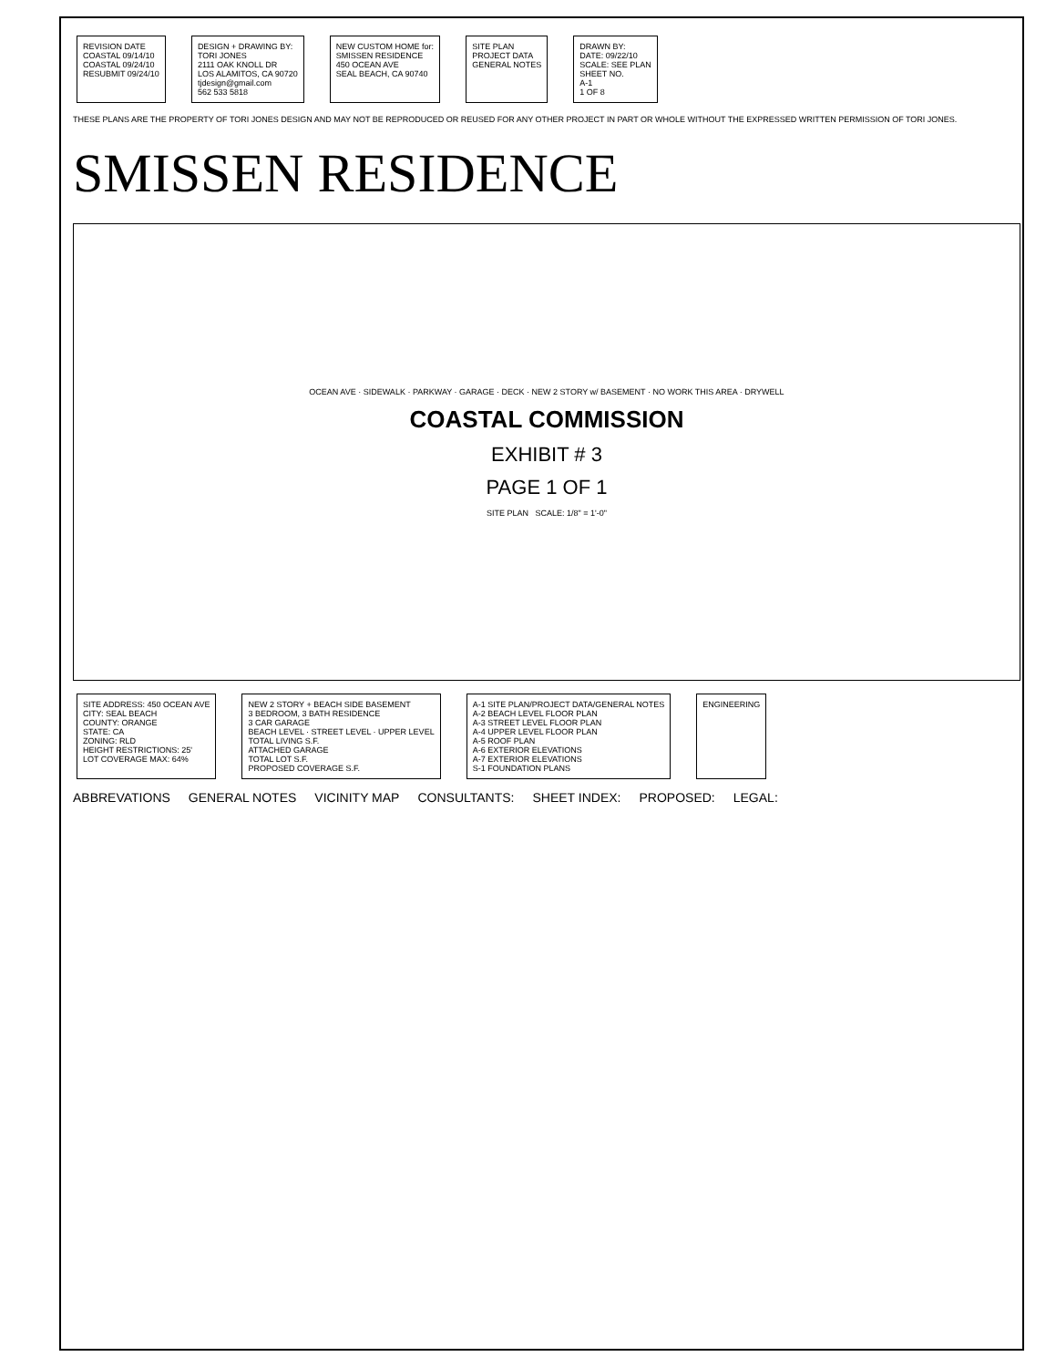REVISION DATE
COASTAL 09/14/10
COASTAL 09/24/10
RESUBMIT 09/24/10
DESIGN + DRAWING BY:
TORI JONES
2111 OAK KNOLL DR
LOS ALAMITOS, CA 90720
tjdesign@gmail.com
562 533 5818
NEW CUSTOM HOME for:
SMISSEN RESIDENCE
450 OCEAN AVE
SEAL BEACH, CA 90740
SITE PLAN
PROJECT DATA
GENERAL NOTES
DRAWN BY:
DATE: 09/22/10
SCALE: SEE PLAN
SHEET NO.
A-1
1 OF 8
THESE PLANS ARE THE PROPERTY OF TORI JONES DESIGN AND MAY NOT BE REPRODUCED OR REUSED FOR ANY OTHER PROJECT IN PART OR WHOLE WITHOUT THE EXPRESSED WRITTEN PERMISSION OF TORI JONES.
SMISSEN RESIDENCE
OCEAN AVE · SIDEWALK · PARKWAY · GARAGE · DECK · NEW 2 STORY w/ BASEMENT · NO WORK THIS AREA · DRYWELL
COASTAL COMMISSION
EXHIBIT # 3
PAGE 1 OF 1
SITE PLAN SCALE: 1/8" = 1'-0"
SITE ADDRESS: 450 OCEAN AVE
CITY: SEAL BEACH
COUNTY: ORANGE
STATE: CA
ZONING: RLD
HEIGHT RESTRICTIONS: 25'
LOT COVERAGE MAX: 64%
NEW 2 STORY + BEACH SIDE BASEMENT
3 BEDROOM, 3 BATH RESIDENCE
3 CAR GARAGE
BEACH LEVEL · STREET LEVEL · UPPER LEVEL
TOTAL LIVING S.F.
ATTACHED GARAGE
TOTAL LOT S.F.
PROPOSED COVERAGE S.F.
A-1 SITE PLAN/PROJECT DATA/GENERAL NOTES
A-2 BEACH LEVEL FLOOR PLAN
A-3 STREET LEVEL FLOOR PLAN
A-4 UPPER LEVEL FLOOR PLAN
A-5 ROOF PLAN
A-6 EXTERIOR ELEVATIONS
A-7 EXTERIOR ELEVATIONS
S-1 FOUNDATION PLANS
ENGINEERING
ABBREVATIONS GENERAL NOTES VICINITY MAP CONSULTANTS: SHEET INDEX: PROPOSED: LEGAL: